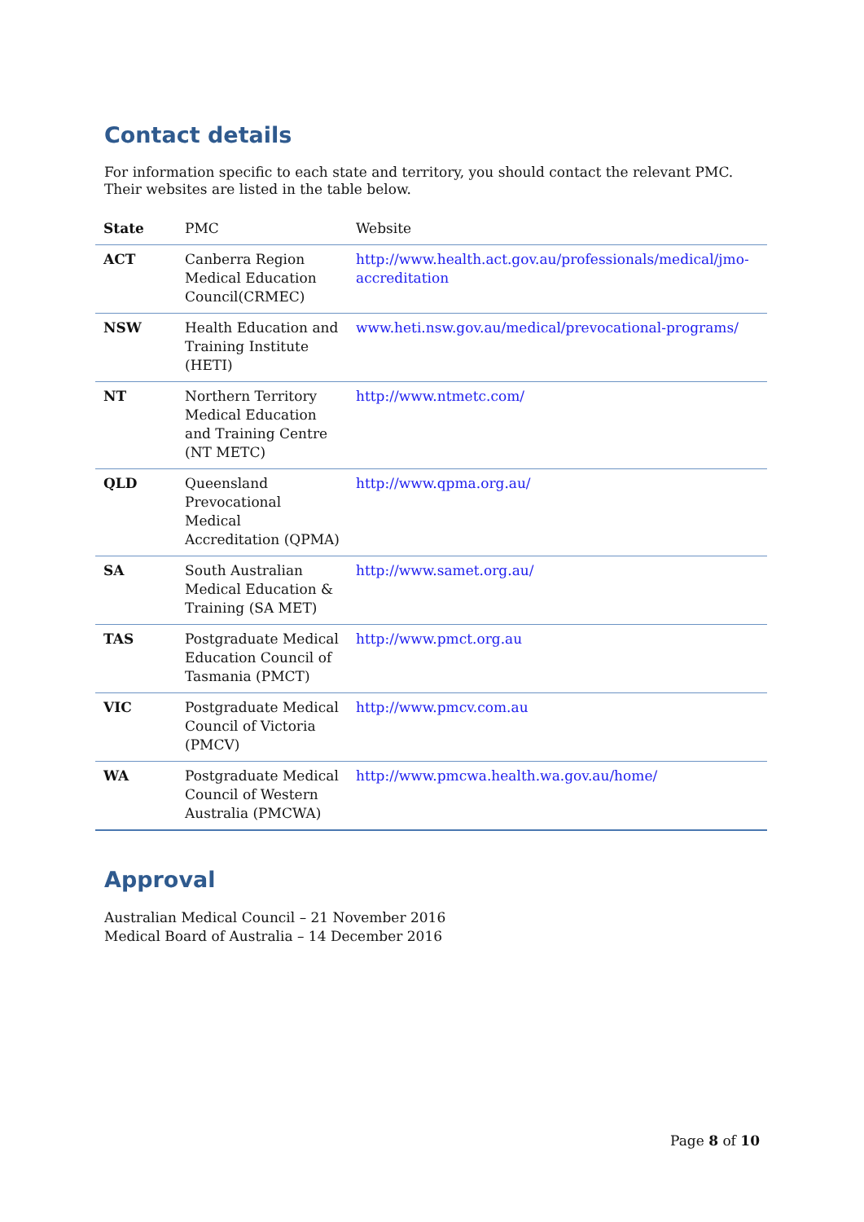Contact details
For information specific to each state and territory, you should contact the relevant PMC. Their websites are listed in the table below.
| State | PMC | Website |
| --- | --- | --- |
| ACT | Canberra Region Medical Education Council(CRMEC) | http://www.health.act.gov.au/professionals/medical/jmo-accreditation |
| NSW | Health Education and Training Institute (HETI) | www.heti.nsw.gov.au/medical/prevocational-programs/ |
| NT | Northern Territory Medical Education and Training Centre (NT METC) | http://www.ntmetc.com/ |
| QLD | Queensland Prevocational Medical Accreditation (QPMA) | http://www.qpma.org.au/ |
| SA | South Australian Medical Education & Training (SA MET) | http://www.samet.org.au/ |
| TAS | Postgraduate Medical Education Council of Tasmania (PMCT) | http://www.pmct.org.au |
| VIC | Postgraduate Medical Council of Victoria (PMCV) | http://www.pmcv.com.au |
| WA | Postgraduate Medical Council of Western Australia (PMCWA) | http://www.pmcwa.health.wa.gov.au/home/ |
Approval
Australian Medical Council – 21 November 2016
Medical Board of Australia – 14 December 2016
Page 8 of 10